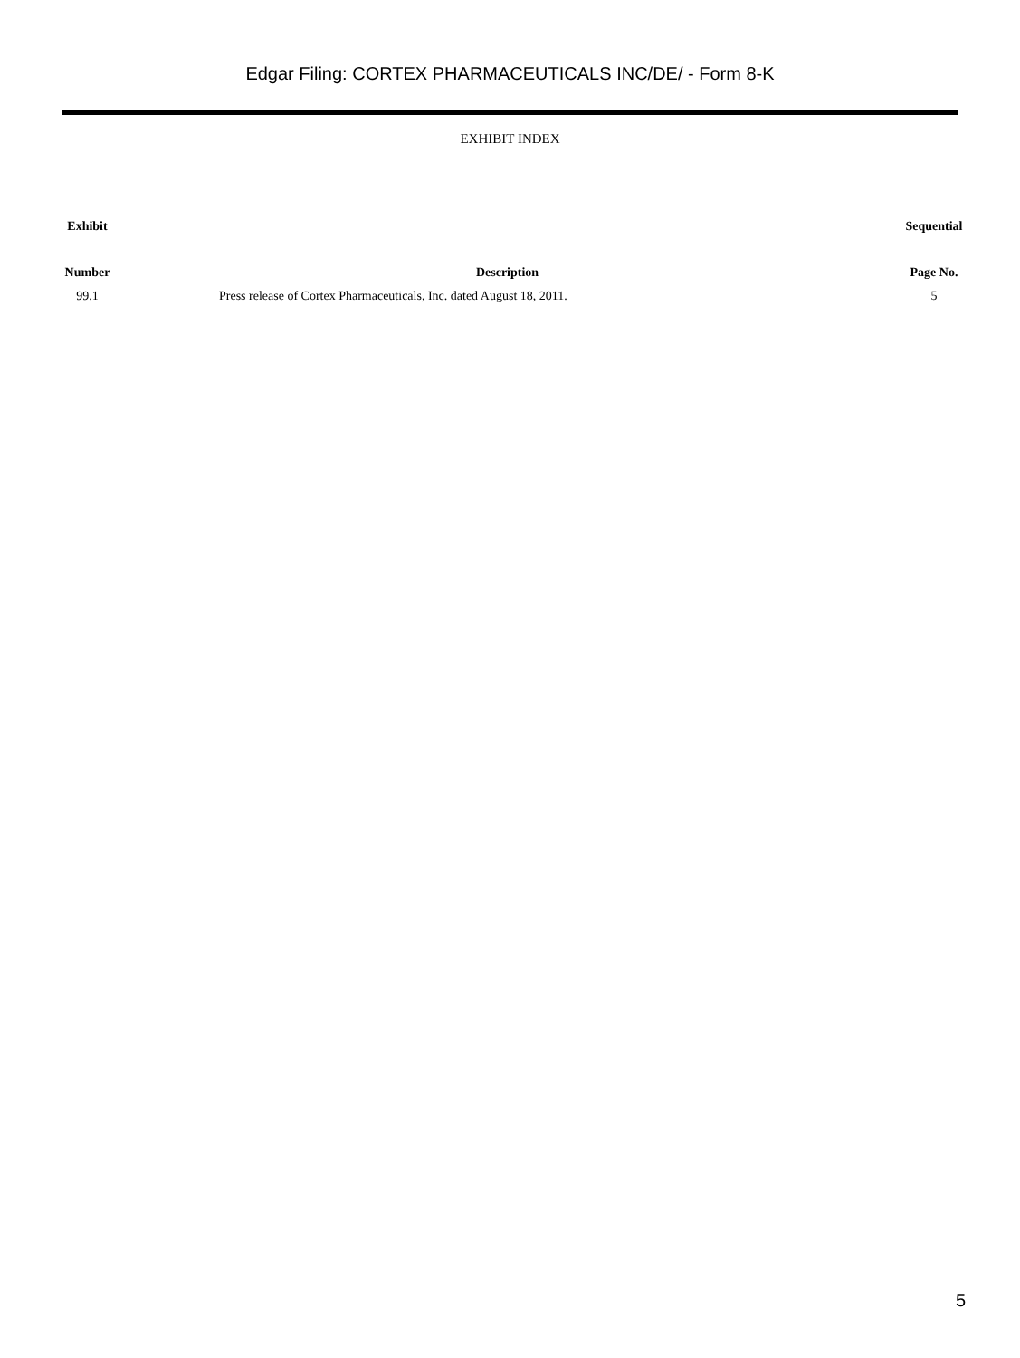Edgar Filing: CORTEX PHARMACEUTICALS INC/DE/ - Form 8-K
EXHIBIT INDEX
| Exhibit | | Sequential |
| --- | --- | --- |
| Number | Description | Page No. |
| 99.1 | Press release of Cortex Pharmaceuticals, Inc. dated August 18, 2011. | 5 |
5